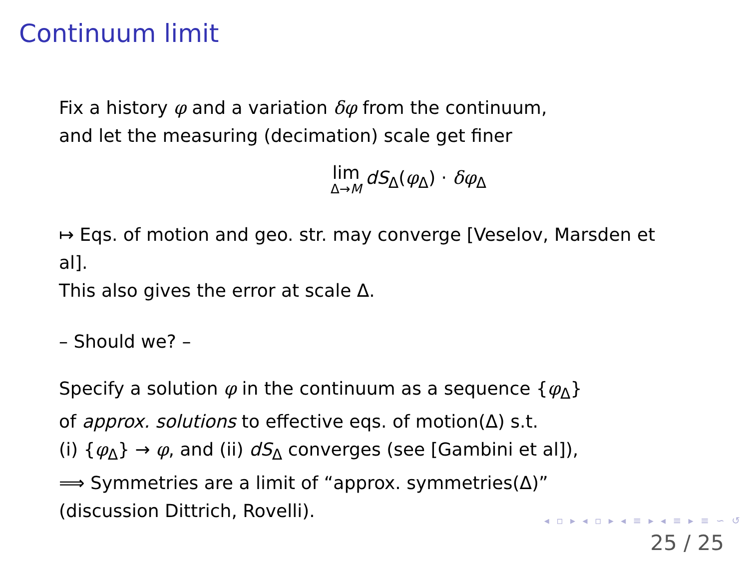Continuum limit
Fix a history φ and a variation δφ from the continuum,
and let the measuring (decimation) scale get finer
lim Δ→M dS<sub>Δ</sub>(φ<sub>Δ</sub>) · δφ<sub>Δ</sub>
↦ Eqs. of motion and geo. str. may converge [Veselov, Marsden et al].
This also gives the error at scale Δ.
– Should we? –
Specify a solution φ in the continuum as a sequence {φ<sub>Δ</sub>}
of approx. solutions to effective eqs. of motion(Δ) s.t.
(i) {φ<sub>Δ</sub>} → φ, and (ii) dS<sub>Δ</sub> converges (see [Gambini et al]),
⟹ Symmetries are a limit of “approx. symmetries(Δ)”
(discussion Dittrich, Rovelli).
◂ ▫ ▸ ◂ ▫ ▸ ◂ ≡ ▸ ◂ ≡ ▸ ≡ ∽ ↺
25 / 25